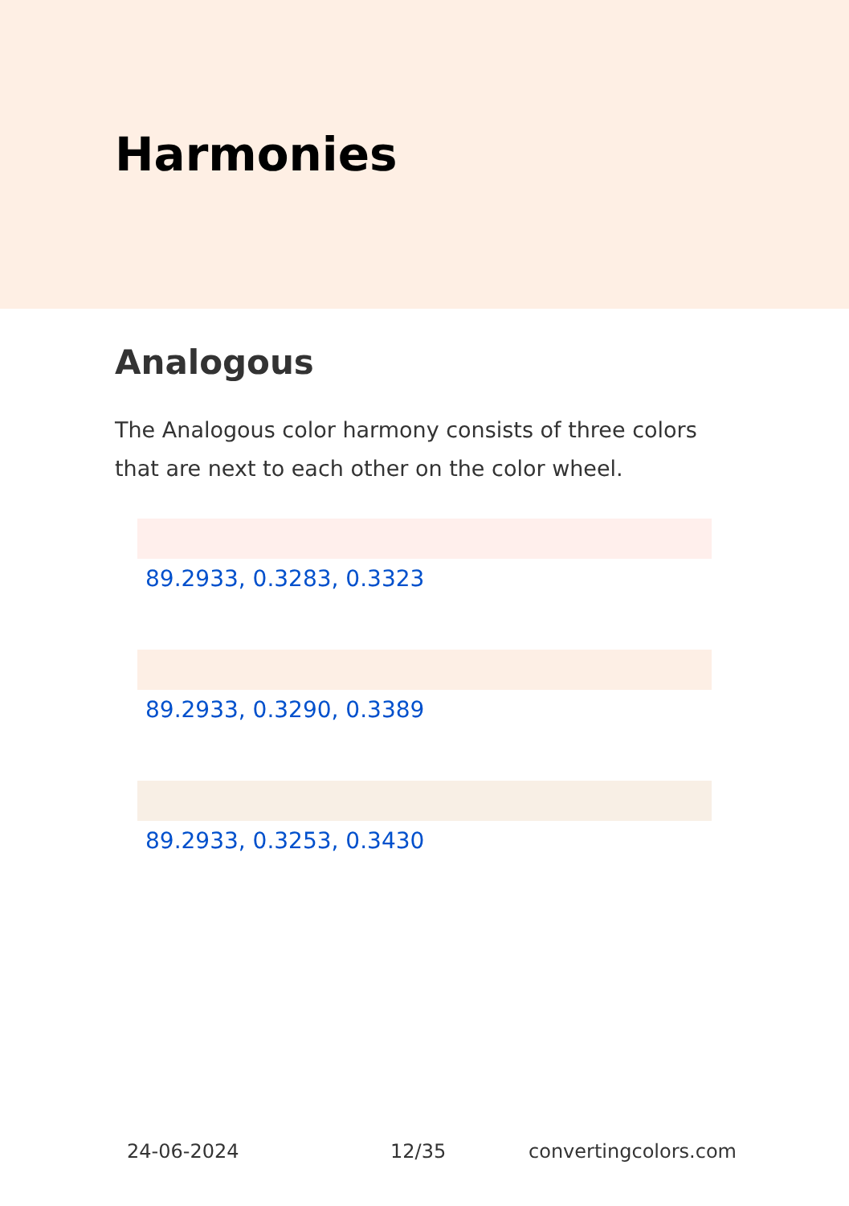Harmonies
Analogous
The Analogous color harmony consists of three colors that are next to each other on the color wheel.
89.2933, 0.3283, 0.3323
89.2933, 0.3290, 0.3389
89.2933, 0.3253, 0.3430
24-06-2024 12/35 convertingcolors.com